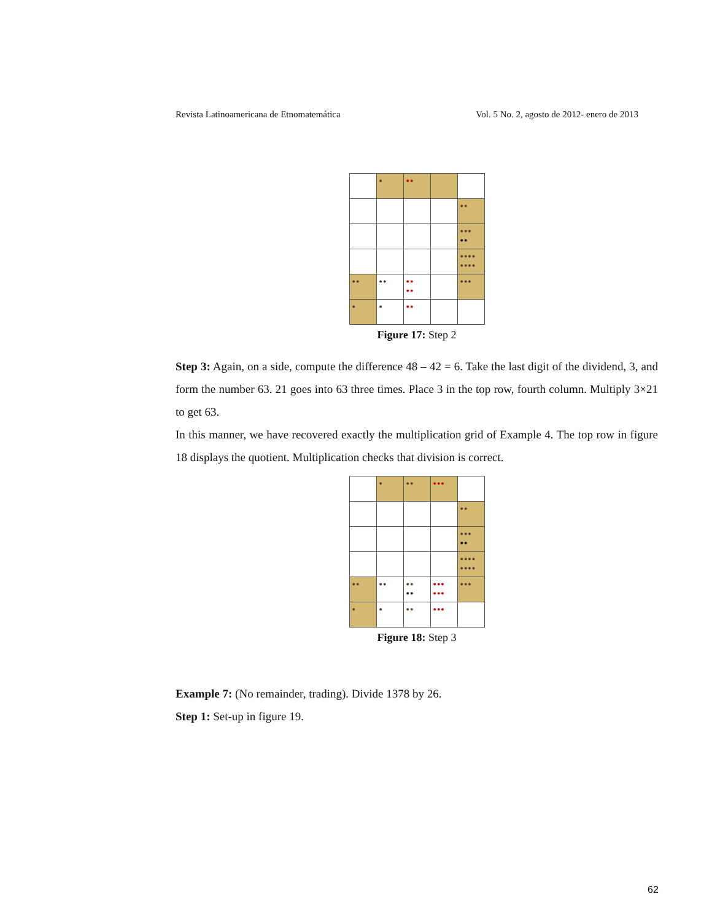Revista Latinoamericana de Etnomatemática Vol. 5 No. 2, agosto de 2012- enero de 2013
| | ● | ●● | | |
| | | | | ●● |
| | | | | ●●● ●● |
| | | | | ●●●● ●●●● |
| ●● | ●● | ●● ●● | | ●●● |
| ● | ● | ●● | | |
Figure 17: Step 2
Step 3: Again, on a side, compute the difference 48 – 42 = 6. Take the last digit of the dividend, 3, and form the number 63. 21 goes into 63 three times. Place 3 in the top row, fourth column. Multiply 3×21 to get 63.
In this manner, we have recovered exactly the multiplication grid of Example 4. The top row in figure 18 displays the quotient. Multiplication checks that division is correct.
| | ● | ●● | ●●● | |
| | | | | ●● |
| | | | | ●●● ●● |
| | | | | ●●●● ●●●● |
| ●● | ●● | ●● ●● | ●●● ●●● | ●●● |
| ● | ● | ●● | ●●● | |
Figure 18: Step 3
Example 7: (No remainder, trading). Divide 1378 by 26.
Step 1: Set-up in figure 19.
62